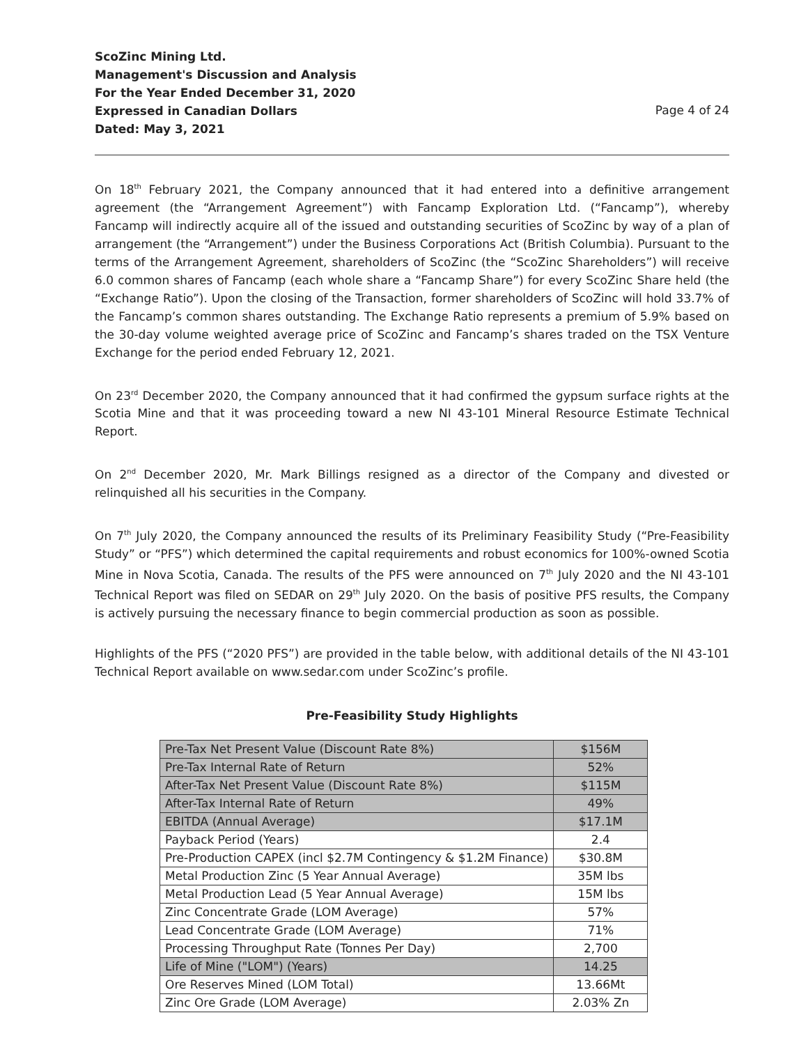ScoZinc Mining Ltd.
Management's Discussion and Analysis
For the Year Ended December 31, 2020
Expressed in Canadian Dollars
Dated: May 3, 2021
Page 4 of 24
On 18<sup>th</sup> February 2021, the Company announced that it had entered into a definitive arrangement agreement (the “Arrangement Agreement”) with Fancamp Exploration Ltd. (“Fancamp”), whereby Fancamp will indirectly acquire all of the issued and outstanding securities of ScoZinc by way of a plan of arrangement (the “Arrangement”) under the Business Corporations Act (British Columbia). Pursuant to the terms of the Arrangement Agreement, shareholders of ScoZinc (the “ScoZinc Shareholders”) will receive 6.0 common shares of Fancamp (each whole share a “Fancamp Share”) for every ScoZinc Share held (the “Exchange Ratio”). Upon the closing of the Transaction, former shareholders of ScoZinc will hold 33.7% of the Fancamp’s common shares outstanding. The Exchange Ratio represents a premium of 5.9% based on the 30-day volume weighted average price of ScoZinc and Fancamp’s shares traded on the TSX Venture Exchange for the period ended February 12, 2021.
On 23<sup>rd</sup> December 2020, the Company announced that it had confirmed the gypsum surface rights at the Scotia Mine and that it was proceeding toward a new NI 43-101 Mineral Resource Estimate Technical Report.
On 2<sup>nd</sup> December 2020, Mr. Mark Billings resigned as a director of the Company and divested or relinquished all his securities in the Company.
On 7<sup>th</sup> July 2020, the Company announced the results of its Preliminary Feasibility Study (“Pre-Feasibility Study” or “PFS”) which determined the capital requirements and robust economics for 100%-owned Scotia Mine in Nova Scotia, Canada. The results of the PFS were announced on 7<sup>th</sup> July 2020 and the NI 43-101 Technical Report was filed on SEDAR on 29<sup>th</sup> July 2020. On the basis of positive PFS results, the Company is actively pursuing the necessary finance to begin commercial production as soon as possible.
Highlights of the PFS (“2020 PFS”) are provided in the table below, with additional details of the NI 43-101 Technical Report available on www.sedar.com under ScoZinc’s profile.
Pre-Feasibility Study Highlights
| Pre-Tax Net Present Value (Discount Rate 8%) | $156M |
| Pre-Tax Internal Rate of Return | 52% |
| After-Tax Net Present Value (Discount Rate 8%) | $115M |
| After-Tax Internal Rate of Return | 49% |
| EBITDA (Annual Average) | $17.1M |
| Payback Period (Years) | 2.4 |
| Pre-Production CAPEX (incl $2.7M Contingency & $1.2M Finance) | $30.8M |
| Metal Production Zinc (5 Year Annual Average) | 35M lbs |
| Metal Production Lead (5 Year Annual Average) | 15M lbs |
| Zinc Concentrate Grade (LOM Average) | 57% |
| Lead Concentrate Grade (LOM Average) | 71% |
| Processing Throughput Rate (Tonnes Per Day) | 2,700 |
| Life of Mine ("LOM") (Years) | 14.25 |
| Ore Reserves Mined (LOM Total) | 13.66Mt |
| Zinc Ore Grade (LOM Average) | 2.03% Zn |